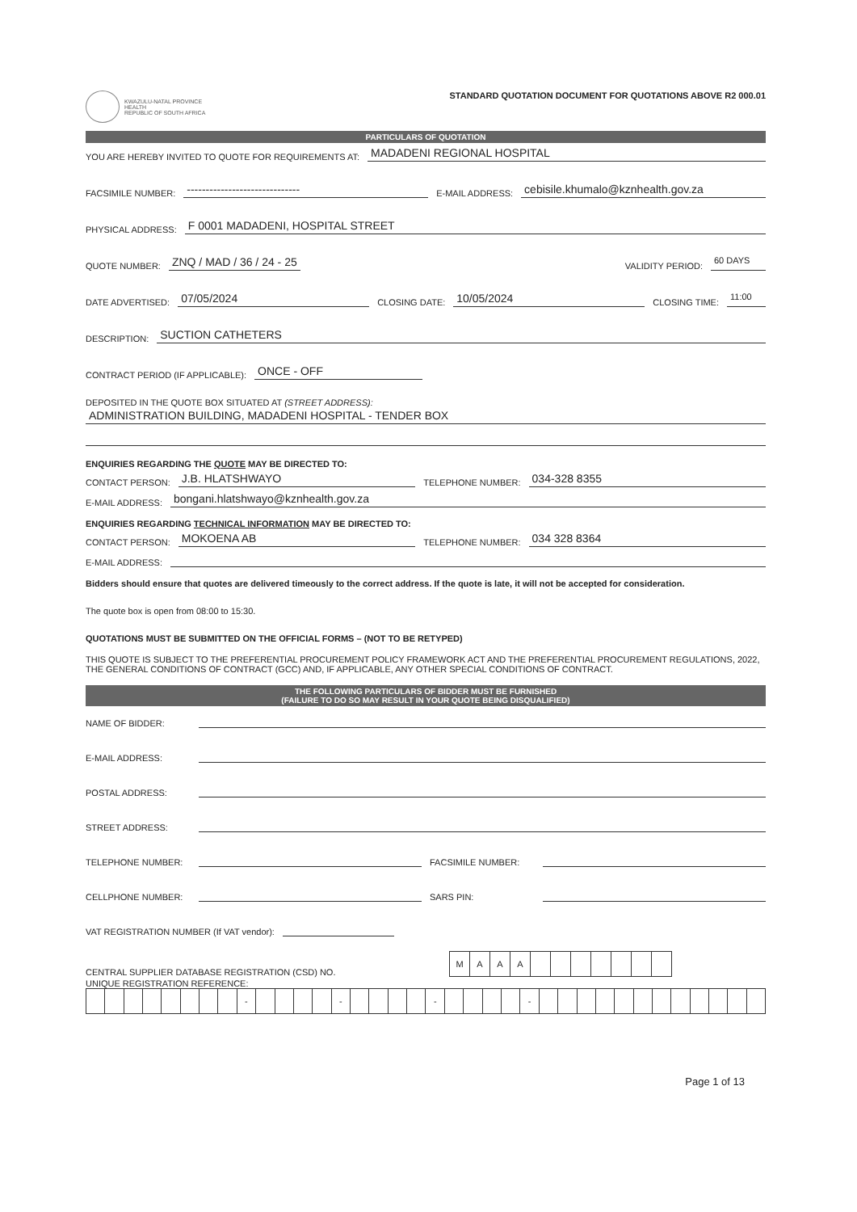KWAZULU-NATAL PROVINCE
HEALTH
REPUBLIC OF SOUTH AFRICA
STANDARD QUOTATION DOCUMENT FOR QUOTATIONS ABOVE R2 000.01
PARTICULARS OF QUOTATION
YOU ARE HEREBY INVITED TO QUOTE FOR REQUIREMENTS AT: MADADENI REGIONAL HOSPITAL
FACSIMILE NUMBER: ------------------------------ E-MAIL ADDRESS: cebisile.khumalo@kznhealth.gov.za
PHYSICAL ADDRESS: F 0001 MADADENI, HOSPITAL STREET
QUOTE NUMBER: ZNQ / MAD / 36 / 24 - 25 VALIDITY PERIOD: 60 DAYS
DATE ADVERTISED: 07/05/2024 CLOSING DATE: 10/05/2024 CLOSING TIME: 11:00
DESCRIPTION: SUCTION CATHETERS
CONTRACT PERIOD (IF APPLICABLE): ONCE - OFF
DEPOSITED IN THE QUOTE BOX SITUATED AT (STREET ADDRESS):
ADMINISTRATION BUILDING, MADADENI HOSPITAL - TENDER BOX
ENQUIRIES REGARDING THE QUOTE MAY BE DIRECTED TO:
CONTACT PERSON: J.B. HLATSHWAYO TELEPHONE NUMBER: 034-328 8355
E-MAIL ADDRESS: bongani.hlatshwayo@kznhealth.gov.za
ENQUIRIES REGARDING TECHNICAL INFORMATION MAY BE DIRECTED TO:
CONTACT PERSON: MOKOENA AB TELEPHONE NUMBER: 034 328 8364
E-MAIL ADDRESS:
Bidders should ensure that quotes are delivered timeously to the correct address. If the quote is late, it will not be accepted for consideration.
The quote box is open from 08:00 to 15:30.
QUOTATIONS MUST BE SUBMITTED ON THE OFFICIAL FORMS – (NOT TO BE RETYPED)
THIS QUOTE IS SUBJECT TO THE PREFERENTIAL PROCUREMENT POLICY FRAMEWORK ACT AND THE PREFERENTIAL PROCUREMENT REGULATIONS, 2022, THE GENERAL CONDITIONS OF CONTRACT (GCC) AND, IF APPLICABLE, ANY OTHER SPECIAL CONDITIONS OF CONTRACT.
THE FOLLOWING PARTICULARS OF BIDDER MUST BE FURNISHED
(FAILURE TO DO SO MAY RESULT IN YOUR QUOTE BEING DISQUALIFIED)
NAME OF BIDDER:
E-MAIL ADDRESS:
POSTAL ADDRESS:
STREET ADDRESS:
TELEPHONE NUMBER: FACSIMILE NUMBER:
CELLPHONE NUMBER: SARS PIN:
VAT REGISTRATION NUMBER (If VAT vendor):
CENTRAL SUPPLIER DATABASE REGISTRATION (CSD) NO.
| M | A | A | A | | | | | | | |
UNIQUE REGISTRATION REFERENCE:
| | | | | | | | | - | | | | | - | | | | | - | | | | | - | | | | | | | | | | | | |
Page 1 of 13